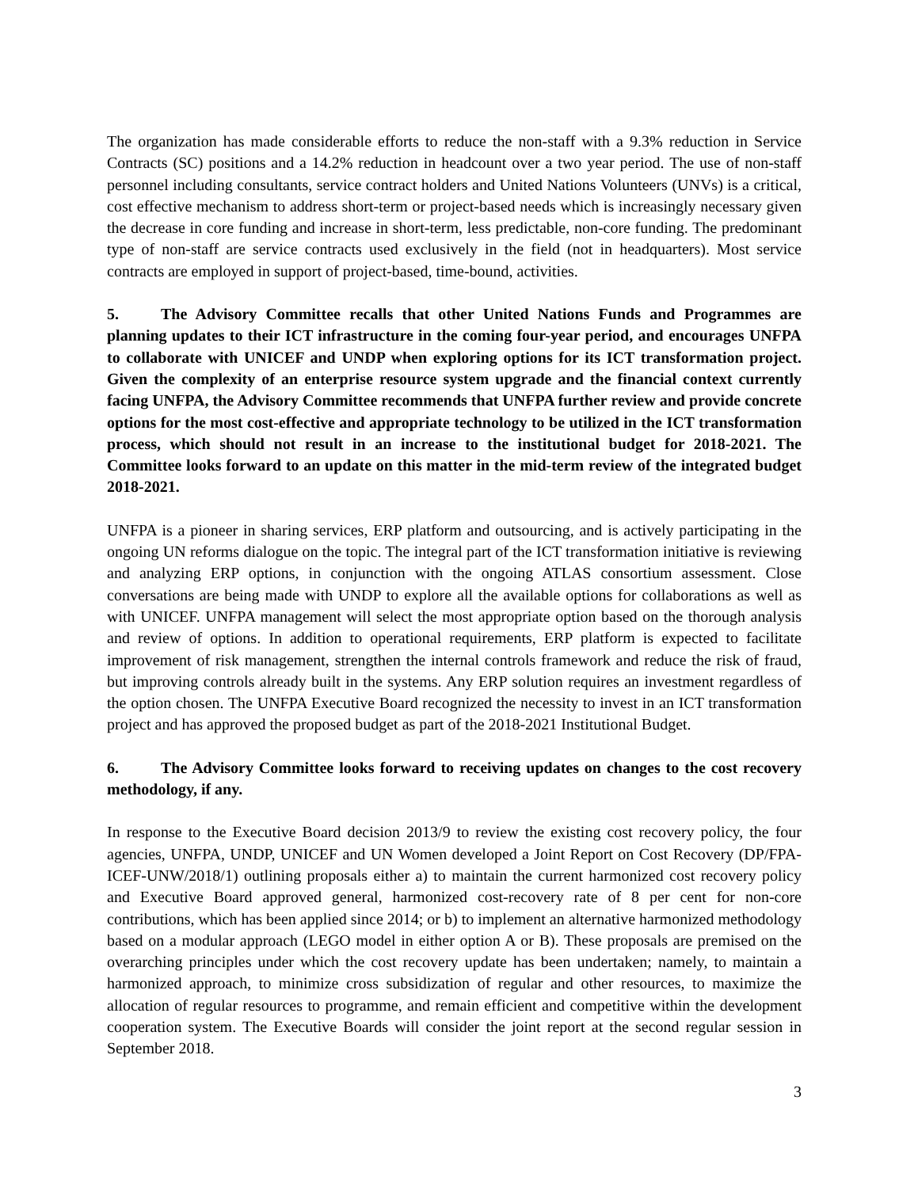The organization has made considerable efforts to reduce the non-staff with a 9.3% reduction in Service Contracts (SC) positions and a 14.2% reduction in headcount over a two year period. The use of non-staff personnel including consultants, service contract holders and United Nations Volunteers (UNVs) is a critical, cost effective mechanism to address short-term or project-based needs which is increasingly necessary given the decrease in core funding and increase in short-term, less predictable, non-core funding. The predominant type of non-staff are service contracts used exclusively in the field (not in headquarters). Most service contracts are employed in support of project-based, time-bound, activities.
5. The Advisory Committee recalls that other United Nations Funds and Programmes are planning updates to their ICT infrastructure in the coming four-year period, and encourages UNFPA to collaborate with UNICEF and UNDP when exploring options for its ICT transformation project. Given the complexity of an enterprise resource system upgrade and the financial context currently facing UNFPA, the Advisory Committee recommends that UNFPA further review and provide concrete options for the most cost-effective and appropriate technology to be utilized in the ICT transformation process, which should not result in an increase to the institutional budget for 2018-2021. The Committee looks forward to an update on this matter in the mid-term review of the integrated budget 2018-2021.
UNFPA is a pioneer in sharing services, ERP platform and outsourcing, and is actively participating in the ongoing UN reforms dialogue on the topic. The integral part of the ICT transformation initiative is reviewing and analyzing ERP options, in conjunction with the ongoing ATLAS consortium assessment. Close conversations are being made with UNDP to explore all the available options for collaborations as well as with UNICEF. UNFPA management will select the most appropriate option based on the thorough analysis and review of options. In addition to operational requirements, ERP platform is expected to facilitate improvement of risk management, strengthen the internal controls framework and reduce the risk of fraud, but improving controls already built in the systems. Any ERP solution requires an investment regardless of the option chosen. The UNFPA Executive Board recognized the necessity to invest in an ICT transformation project and has approved the proposed budget as part of the 2018-2021 Institutional Budget.
6. The Advisory Committee looks forward to receiving updates on changes to the cost recovery methodology, if any.
In response to the Executive Board decision 2013/9 to review the existing cost recovery policy, the four agencies, UNFPA, UNDP, UNICEF and UN Women developed a Joint Report on Cost Recovery (DP/FPA-ICEF-UNW/2018/1) outlining proposals either a) to maintain the current harmonized cost recovery policy and Executive Board approved general, harmonized cost-recovery rate of 8 per cent for non-core contributions, which has been applied since 2014; or b) to implement an alternative harmonized methodology based on a modular approach (LEGO model in either option A or B). These proposals are premised on the overarching principles under which the cost recovery update has been undertaken; namely, to maintain a harmonized approach, to minimize cross subsidization of regular and other resources, to maximize the allocation of regular resources to programme, and remain efficient and competitive within the development cooperation system. The Executive Boards will consider the joint report at the second regular session in September 2018.
3